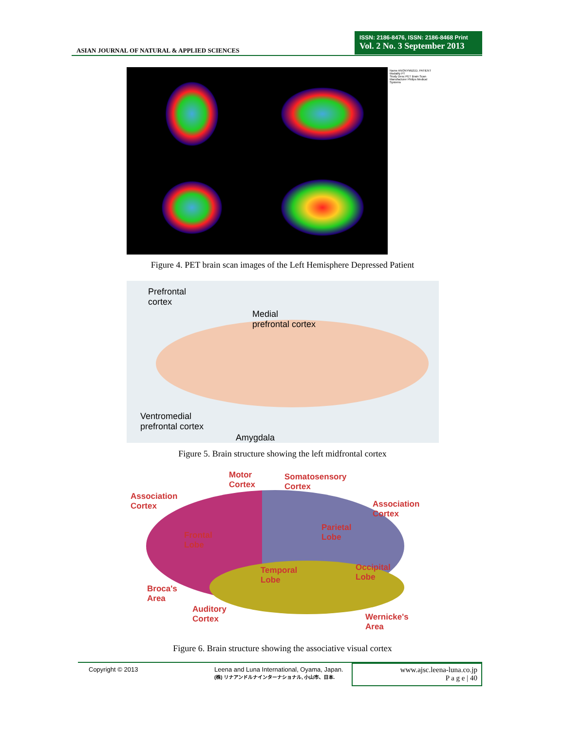ASIAN JOURNAL OF NATURAL & APPLIED SCIENCES
ISSN: 2186-8476, ISSN: 2186-8468 Print
Vol. 2 No. 3 September 2013
Name ANONYMIZED, PATIENT
Modality PT
Study Desc PET Brain Scan
Manufacturer Philips Medical Systems
Figure 4. PET brain scan images of the Left Hemisphere Depressed Patient
Prefrontal
cortex
Medial
prefrontal cortex
Ventromedial
prefrontal cortex
Amygdala
Figure 5. Brain structure showing the left midfrontal cortex
Motor
Cortex
Somatosensory
Cortex
Association
Cortex
Association
Cortex
Parietal
Lobe
Frontal
Lobe
Temporal
Lobe
Occipital
Lobe
Broca's
Area
Auditory
Cortex
Wernicke's
Area
Figure 6. Brain structure showing the associative visual cortex
Copyright © 2013
Leena and Luna International, Oyama, Japan.
(株) リナアンドルナインターナショナル, 小山市、日本.
www.ajsc.leena-luna.co.jp
P a g e | 40